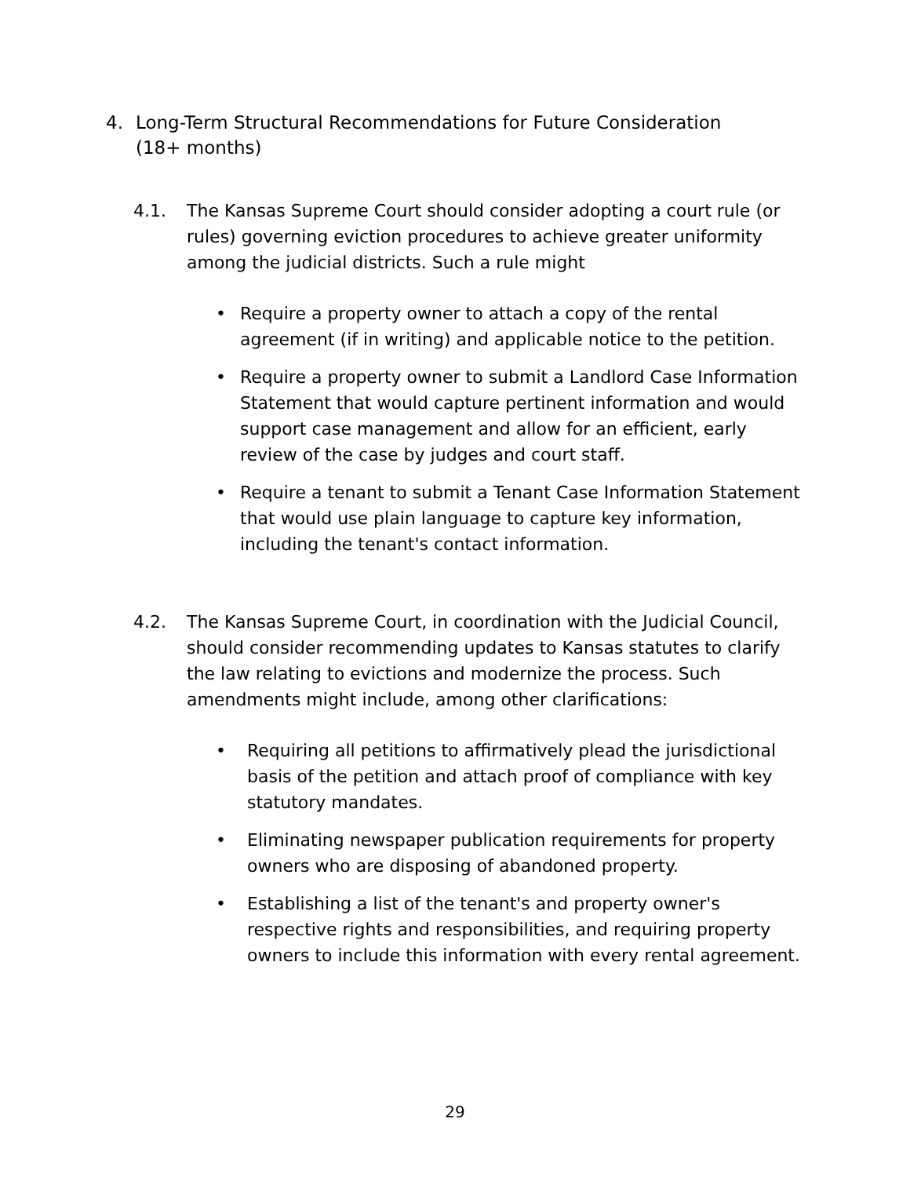4. Long-Term Structural Recommendations for Future Consideration
(18+ months)
4.1. The Kansas Supreme Court should consider adopting a court rule (or rules) governing eviction procedures to achieve greater uniformity among the judicial districts. Such a rule might
• Require a property owner to attach a copy of the rental agreement (if in writing) and applicable notice to the petition.
• Require a property owner to submit a Landlord Case Information Statement that would capture pertinent information and would support case management and allow for an efficient, early review of the case by judges and court staff.
• Require a tenant to submit a Tenant Case Information Statement that would use plain language to capture key information, including the tenant's contact information.
4.2. The Kansas Supreme Court, in coordination with the Judicial Council, should consider recommending updates to Kansas statutes to clarify the law relating to evictions and modernize the process. Such amendments might include, among other clarifications:
• Requiring all petitions to affirmatively plead the jurisdictional basis of the petition and attach proof of compliance with key statutory mandates.
• Eliminating newspaper publication requirements for property owners who are disposing of abandoned property.
• Establishing a list of the tenant's and property owner's respective rights and responsibilities, and requiring property owners to include this information with every rental agreement.
29